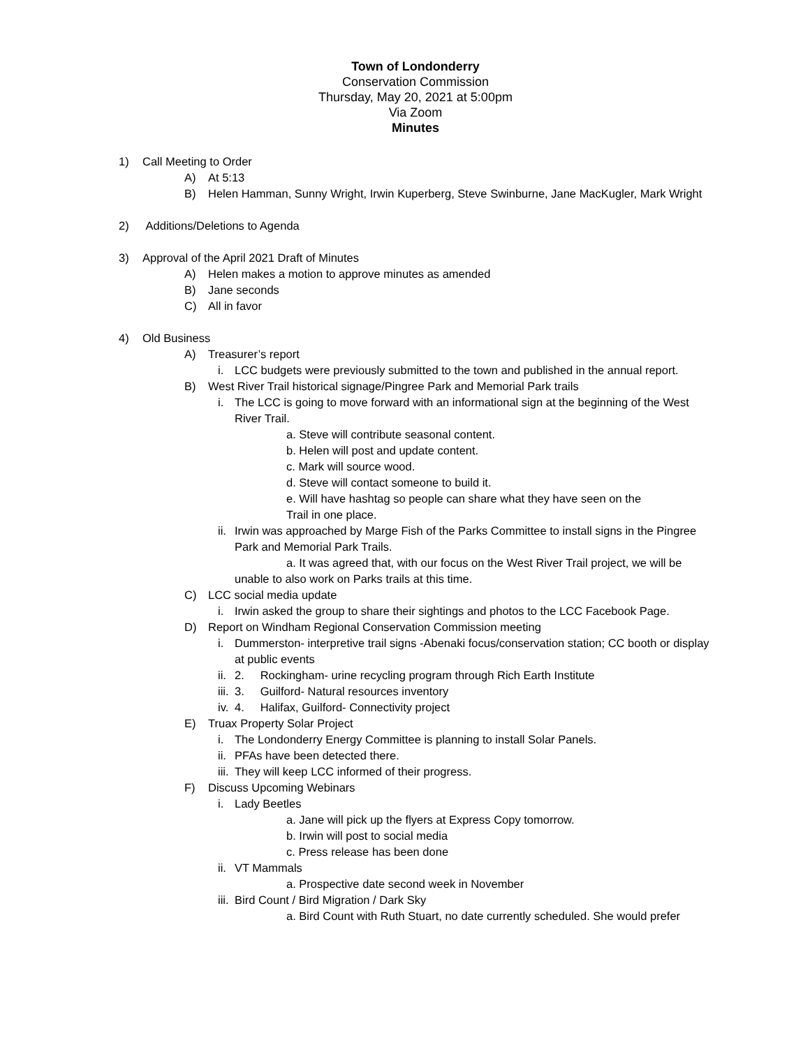Town of Londonderry
Conservation Commission
Thursday, May 20, 2021 at 5:00pm
Via Zoom
Minutes
1) Call Meeting to Order
A) At 5:13
B) Helen Hamman, Sunny Wright, Irwin Kuperberg, Steve Swinburne, Jane MacKugler, Mark Wright
2) Additions/Deletions to Agenda
3) Approval of the April 2021 Draft of Minutes
A) Helen makes a motion to approve minutes as amended
B) Jane seconds
C) All in favor
4) Old Business
A) Treasurer’s report
i. LCC budgets were previously submitted to the town and published in the annual report.
B) West River Trail historical signage/Pingree Park and Memorial Park trails
i. The LCC is going to move forward with an informational sign at the beginning of the West River Trail.
a. Steve will contribute seasonal content.
b. Helen will post and update content.
c. Mark will source wood.
d. Steve will contact someone to build it.
e. Will have hashtag so people can share what they have seen on the
Trail in one place.
ii. Irwin was approached by Marge Fish of the Parks Committee to install signs in the Pingree Park and Memorial Park Trails.
a. It was agreed that, with our focus on the West River Trail project, we will be
unable to also work on Parks trails at this time.
C) LCC social media update
i. Irwin asked the group to share their sightings and photos to the LCC Facebook Page.
D) Report on Windham Regional Conservation Commission meeting
i. Dummerston- interpretive trail signs -Abenaki focus/conservation station; CC booth or display at public events
ii. 2. Rockingham- urine recycling program through Rich Earth Institute
iii. 3. Guilford- Natural resources inventory
iv. 4. Halifax, Guilford- Connectivity project
E) Truax Property Solar Project
i. The Londonderry Energy Committee is planning to install Solar Panels.
ii. PFAs have been detected there.
iii. They will keep LCC informed of their progress.
F) Discuss Upcoming Webinars
i. Lady Beetles
a. Jane will pick up the flyers at Express Copy tomorrow.
b. Irwin will post to social media
c. Press release has been done
ii. VT Mammals
a. Prospective date second week in November
iii. Bird Count / Bird Migration / Dark Sky
a. Bird Count with Ruth Stuart, no date currently scheduled. She would prefer